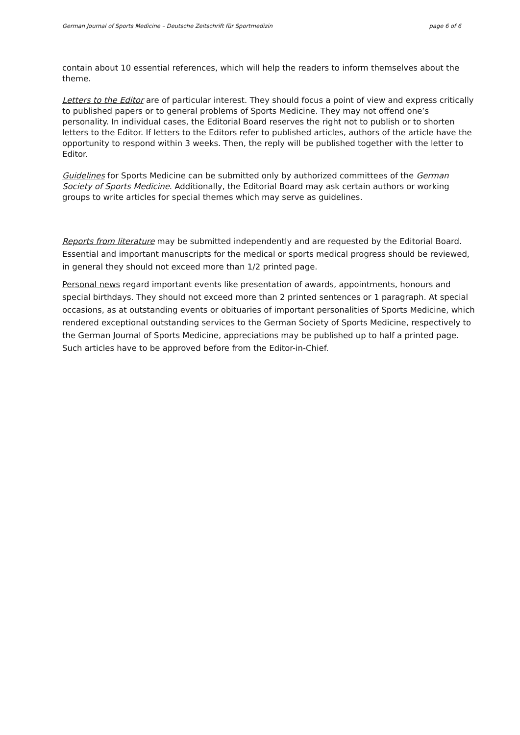German Journal of Sports Medicine – Deutsche Zeitschrift für Sportmedizin page 6 of 6
contain about 10 essential references, which will help the readers to inform themselves about the theme.
Letters to the Editor are of particular interest. They should focus a point of view and express critically to published papers or to general problems of Sports Medicine. They may not offend one’s personality. In individual cases, the Editorial Board reserves the right not to publish or to shorten letters to the Editor. If letters to the Editors refer to published articles, authors of the article have the opportunity to respond within 3 weeks. Then, the reply will be published together with the letter to Editor.
Guidelines for Sports Medicine can be submitted only by authorized committees of the German Society of Sports Medicine. Additionally, the Editorial Board may ask certain authors or working groups to write articles for special themes which may serve as guidelines.
Reports from literature may be submitted independently and are requested by the Editorial Board. Essential and important manuscripts for the medical or sports medical progress should be reviewed, in general they should not exceed more than 1/2 printed page.
Personal news regard important events like presentation of awards, appointments, honours and special birthdays. They should not exceed more than 2 printed sentences or 1 paragraph. At special occasions, as at outstanding events or obituaries of important personalities of Sports Medicine, which rendered exceptional outstanding services to the German Society of Sports Medicine, respectively to the German Journal of Sports Medicine, appreciations may be published up to half a printed page. Such articles have to be approved before from the Editor-in-Chief.